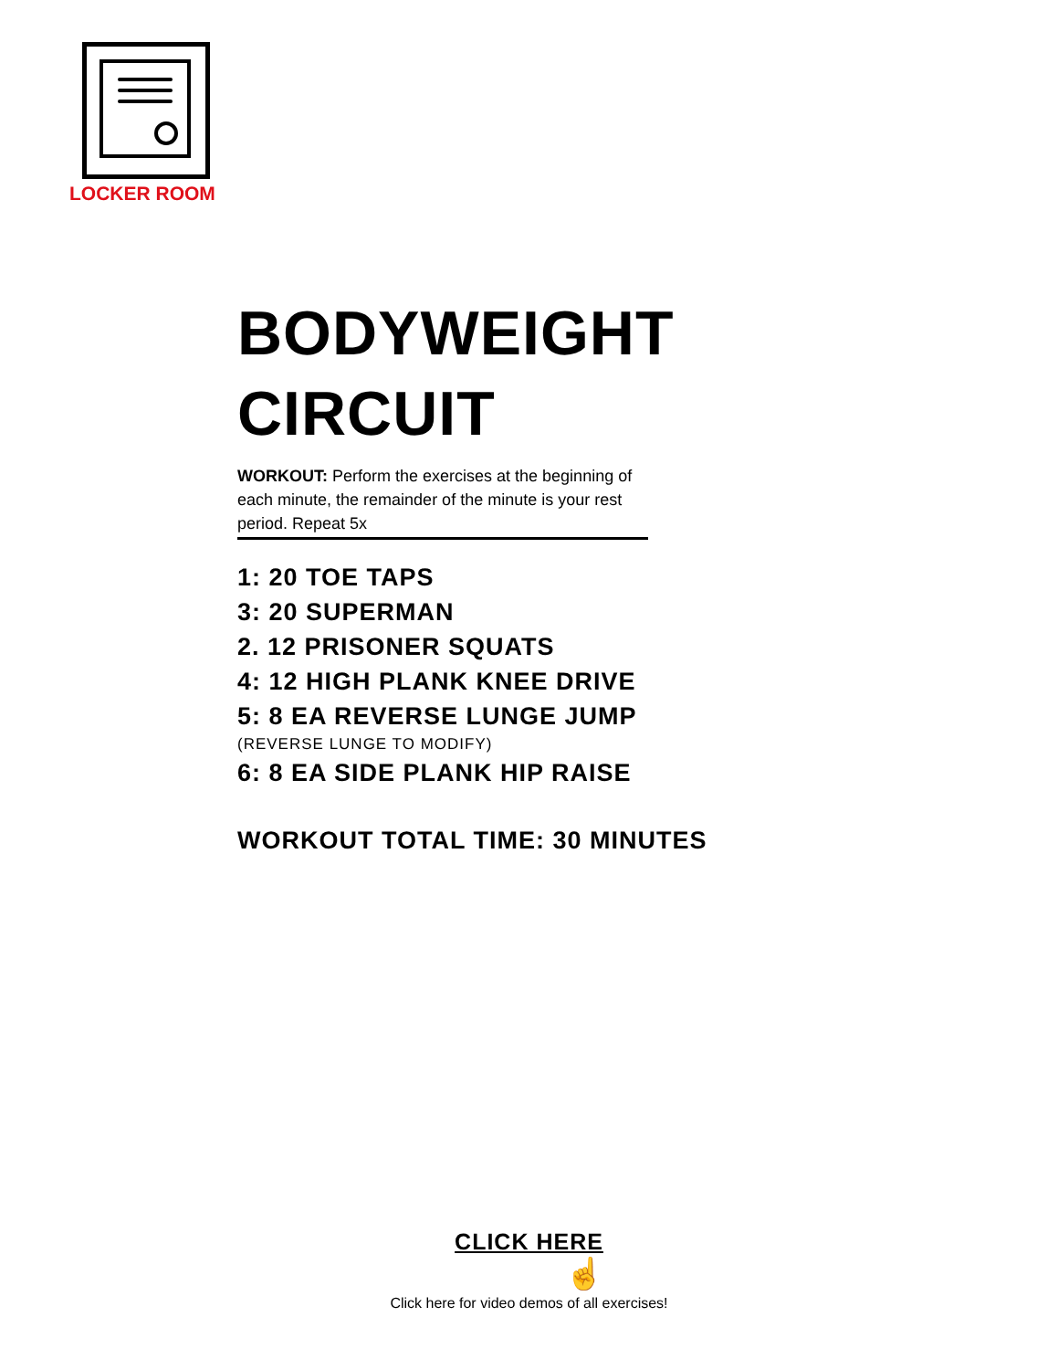LOCKER ROOM
BODYWEIGHT
CIRCUIT
WORKOUT: Perform the exercises at the beginning of each minute, the remainder of the minute is your rest period. Repeat 5x
1: 20 TOE TAPS
3: 20 SUPERMAN
2. 12 PRISONER SQUATS
4: 12 HIGH PLANK KNEE DRIVE
5: 8 EA REVERSE LUNGE JUMP
(REVERSE LUNGE TO MODIFY)
6: 8 EA SIDE PLANK HIP RAISE
WORKOUT TOTAL TIME: 30 MINUTES
CLICK HERE
☝
Click here for video demos of all exercises!